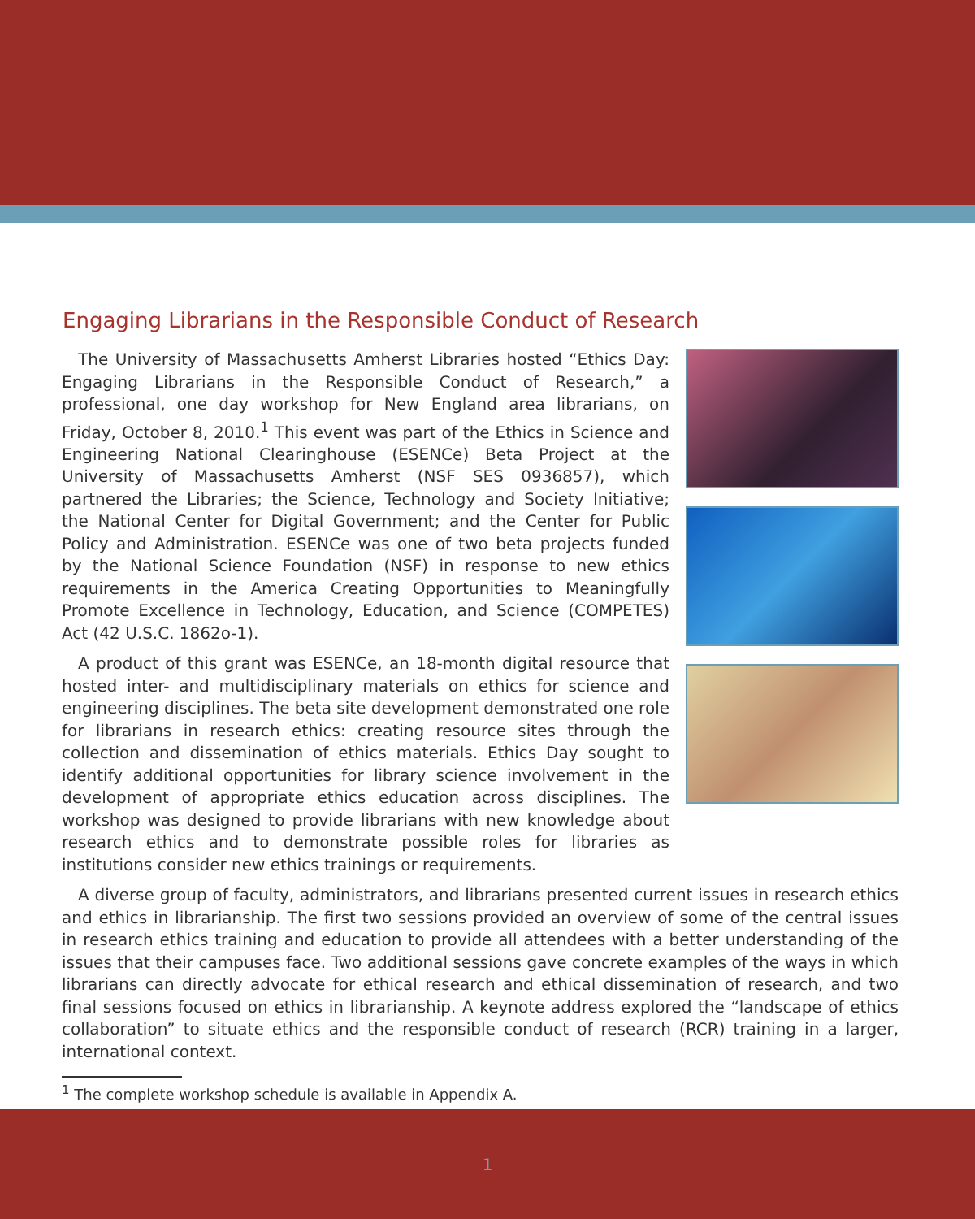Engaging Librarians in the Responsible Conduct of Research
The University of Massachusetts Amherst Libraries hosted “Ethics Day: Engaging Librarians in the Responsible Conduct of Research,” a professional, one day workshop for New England area librarians, on Friday, October 8, 2010.<sup>1</sup> This event was part of the Ethics in Science and Engineering National Clearinghouse (ESENCe) Beta Project at the University of Massachusetts Amherst (NSF SES 0936857), which partnered the Libraries; the Science, Technology and Society Initiative; the National Center for Digital Government; and the Center for Public Policy and Administration. ESENCe was one of two beta projects funded by the National Science Foundation (NSF) in response to new ethics requirements in the America Creating Opportunities to Meaningfully Promote Excellence in Technology, Education, and Science (COMPETES) Act (42 U.S.C. 1862o-1).
A product of this grant was ESENCe, an 18-month digital resource that hosted inter- and multidisciplinary materials on ethics for science and engineering disciplines. The beta site development demonstrated one role for librarians in research ethics: creating resource sites through the collection and dissemination of ethics materials. Ethics Day sought to identify additional opportunities for library science involvement in the development of appropriate ethics education across disciplines. The workshop was designed to provide librarians with new knowledge about research ethics and to demonstrate possible roles for libraries as institutions consider new ethics trainings or requirements.
A diverse group of faculty, administrators, and librarians presented current issues in research ethics and ethics in librarianship. The first two sessions provided an overview of some of the central issues in research ethics training and education to provide all attendees with a better understanding of the issues that their campuses face. Two additional sessions gave concrete examples of the ways in which librarians can directly advocate for ethical research and ethical dissemination of research, and two final sessions focused on ethics in librarianship. A keynote address explored the “landscape of ethics collaboration” to situate ethics and the responsible conduct of research (RCR) training in a larger, international context.
<sup>1</sup> The complete workshop schedule is available in Appendix A.
1